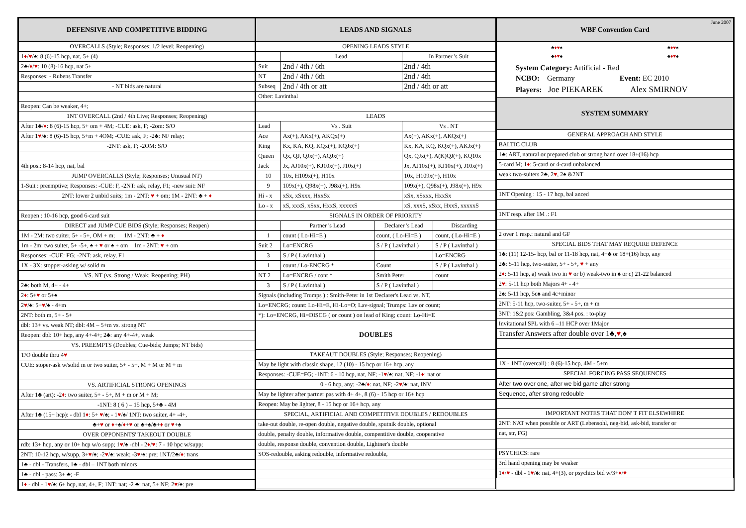| DEFENSIVE AND COMPETITIVE BIDDING |
| --- |
| OVERCALLS (Style; Responses; 1/2 level; Reopening) |
| 1 ♦ / ♥ /♠: 8 (6)-15 hcp, nat, 5+ (4) |
| 2♣/ ♦ / ♥ : 10 (8)-16 hcp, nat 5+ |
| Responses: - Rubens Transfer |
| - NT bids are natural |
| Reopen: Can be weaker, 4+; |
| 1NT OVERCALL (2nd / 4th Live; Responses; Reopening) |
| After 1♣/ ♦ : 8 (6)-15 hcp, 5+ om + 4M; -CUE: ask, F; -2om: S/O |
| After 1 ♥ /♠: 8 (6)-15 hcp, 5+m + 4OM; -CUE: ask, F; -2♣: NF relay; |
| -2NT: ask, F; -2OM: S/O |
| 4th pos.: 8-14 hcp, nat, bal |
| JUMP OVERCALLS (Style; Responses; Unusual NT) |
| 1-Suit : preemptive; Responses: -CUE: F, -2NT: ask, relay, F1; -new suit: NF |
| 2NT: lower 2 unbid suits; 1m - 2NT: ♥ + om; 1M - 2NT: ♣ + ♦ |
| Reopen : 10-16 hcp, good 6-card suit |
| DIRECT and JUMP CUE BIDS (Style; Responses; Reopen) |
| 1M - 2M: two suiter, 5+ - 5+, OM + m; 1M - 2NT: ♣ + ♦ |
| 1m - 2m: two suiter, 5+ -5+, ♠ + ♥ or ♠ + om 1m - 2NT: ♥ + om |
| Responses: -CUE: FG; -2NT: ask, relay, F1 |
| 1X - 3X: stopper-asking w/ solid m |
| VS. NT (vs. Strong / Weak; Reopening; PH) |
| 2♣: both M, 4+ - 4+ |
| 2 ♦ : 5+ ♥ or 5+♠ |
| 2 ♥ /♠: 5+ ♥ /♠ - 4+m |
| 2NT: both m, 5+ - 5+ |
| dbl: 13+ vs. weak NT; dbl: 4M – 5+m vs. strong NT |
| Reopen: dbl: 10+ hcp, any 4+-4+; 2♣: any 4+-4+, weak |
| VS. PREEMPTS (Doubles; Cue-bids; Jumps; NT bids) |
| T/O double thru 4 ♥ |
| CUE: stoper-ask w/solid m or two suiter, 5+ - 5+, M + M or M + m |
| VS. ARTIFICIAL STRONG OPENINGS |
| After 1♣ (art): -2 ♦ : two suiter, 5+ - 5+, M + m or M + M; |
| -1NT: 8 ( 6 ) – 15 hcp, 5+♣ - 4M |
| After 1♣ (15+ hcp): - dbl 1 ♦ : 5+ ♥ /♠; - 1 ♥ /♠/ 1NT: two suiter, 4+ -4+, |
| ♣+ ♥ or ♦ +♠/ ♦ + ♥ or ♣+♠/♣+ ♦ or ♥ +♠ |
| OVER OPPONENTS' TAKEOUT DOUBLE |
| rdb: 13+ hcp, any or 10+ hcp w/o supp; 1 ♥ /♠ -dbl - 2 ♦ / ♥ : 7 - 10 hpc w/supp; |
| 2NT: 10-12 hcp, w/supp, 3+ ♥ /♠; -2 ♥ /♠: weak; -3 ♥ /♠: pre; 1NT/2♣/ ♦ : trans |
| 1♣ - dbl - Transfers, 1♣ - dbl – 1NT both minors |
| 1♣ - dbl - pass: 3+ ♣; -F |
| 1 ♦ - dbl - 1 ♥ /♠: 6+ hcp, nat, 4+, F; 1NT: nat; -2 ♣: nat, 5+ NF; 2 ♥ /♠: pre |
| LEADS AND SIGNALS | | | | |
| --- | --- | --- | --- | --- |
| OPENING LEADS STYLE | | | | |
| | Lead | | In Partner 's Suit | |
| Suit | 2nd / 4th / 6th | | 2nd / 4th | |
| NT | 2nd / 4th / 6th | | 2nd / 4th | |
| Subseq | 2nd / 4th or att | | 2nd / 4th or att | |
| Other: Lavinthal | | | | |
| LEADS | | | | |
| Lead | Vs . Suit | | Vs . NT | |
| Ace | Ax(+), AKx(+), AKQx(+) | | Ax(+), AKx(+), AKQx(+) | |
| King | Kx, KA, KQ, KQx(+), KQJx(+) | | Kx, KA, KQ, KQx(+), AKJx(+) | |
| Queen | Qx, QJ, QJx(+), AQJx(+) | | Qx, QJx(+), A(K)QJ(+), KQ10x | |
| Jack | Jx, AJ10x(+), KJ10x(+), J10x(+) | | Jx, AJ10x(+), KJ10x(+), J10x(+) | |
| 10 | 10x, H109x(+), H10x | | 10x, H109x(+), H10x | |
| 9 | 109x(+), Q98x(+), J98x(+), H9x | | 109x(+), Q98x(+), J98x(+), H9x | |
| Hi - x | xSx, xSxxx, HxxSx | | xSx, xSxxx, HxxSx | |
| Lo - x | xS, xxxS, xSxx, HxxS, xxxxxS | | xS, xxxS, xSxx, HxxS, xxxxxS | |
| SIGNALS IN ORDER OF PRIORITY | | | | |
| | Partner 's Lead | Declarer 's Lead | | Discarding |
| 1 | count ( Lo-Hi=E ) | count, ( Lo-Hi=E ) | | count, ( Lo-Hi=E ) |
| Suit 2 | Lo=ENCRG | S / P ( Lavinthal ) | | S / P ( Lavinthal ) |
| 3 | S / P ( Lavinthal ) | | | Lo=ENCRG |
| 1 | count / Lo-ENCRG * | Count | | S / P ( Lavinthal ) |
| NT 2 | Lo=ENCRG / cont * | Smith Peter | | count |
| 3 | S / P ( Lavinthal ) | S / P ( Lavinthal ) | | |
| Signals (including Trumps ) : Smith-Peter in 1st Declarer's Lead vs. NT, | | | | |
| Lo=ENCRG; count: Lo-Hi=E, Hi-Lo=O; Lav-signal; Trumps: Lav or count; | | | | |
| *): Lo=ENCRG, Hi=DISCG ( or count ) on lead of King; count: Lo-Hi=E | | | | |
| DOUBLES | | | | |
| TAKEAUT DOUBLES (Style; Responses; Reopening) | | | | |
| May be light with classic shape, 12 (10) - 15 hcp or 16+ hcp, any | | | | |
| Responses: -CUE=FG; -1NT: 6 - 10 hcp, nat, NF; -1 ♥ /♠: nat, NF; -1 ♦ : nat or | | | | |
| 0 - 6 hcp, any; -2♣/ ♦ : nat, NF; -2 ♥ /♠: nat, INV | | | | |
| May be lighter after partner pas with 4+ 4+, 8 (6) - 15 hcp or 16+ hcp | | | | |
| Reopen: May be lighter, 8 - 15 hcp or 16+ hcp, any | | | | |
| SPECIAL, ARTIFICIAL AND COMPETITIVE DOUBLES / REDOUBLES | | | | |
| take-out double, re-open double, negative double, sputnik double, optional | | | | |
| double, penalty double, informative double, compentitive double, cooperative | | | | |
| double, response double, convention double, Lightner's double | | | | |
| SOS-redouble, asking redouble, informative redouble, | | | | |
| WBF Convention Card June 2007 |
| --- |
| ♣ ♦♥ ♠ ♣ ♦♥ ♠ ♣ ♦♥ ♠ ♣ ♦♥ ♠ System Category: Artificial - Red NCBO: Germany Event: EC 2010 Players: Joe PIEKAREK Alex SMIRNOV |
| SYSTEM SUMMARY |
| GENERAL APPROACH AND STYLE |
| BALTIC CLUB |
| 1♣: ART, natural or prepared club or strong hand over 18+(16) hcp |
| 5-card M; 1 ♦ : 5-card or 4-card unbalanced |
| weak two-suiters 2♣, 2 ♥ , 2♠ &2NT |
| 1NT Opening : 15 - 17 hcp, bal anced |
| 1NT resp. after 1M .: F1 |
| 2 over 1 resp.: natural and GF |
| SPECIAL BIDS THAT MAY REQUIRE DEFENCE |
| 1♣: (11) 12-15- hcp, bal or 11-18 hcp, nat, 4+♣ or 18+(16) hcp, any |
| 2♣: 5-11 hcp, two-suiter, 5+ - 5+, ♥ + any |
| 2 ♦ : 5-11 hcp, a) weak two in ♥ or b) weak-two in ♠ or c) 21-22 balanced |
| 2 ♥ : 5-11 hcp both Majors 4+ - 4+ |
| 2♠: 5-11 hcp, 5c♠ and 4c+minor |
| 2NT: 5-11 hcp, two-suiter, 5+ - 5+, m + m |
| 3NT: 1&2 pos: Gambling, 3&4 pos. : to-play |
| Invitational SPL with 6 –11 HCP over 1Major |
| Transfer Answers after double over 1♣, ♥ ,♠ |
| 1X - 1NT (overcall) : 8 (6)-15 hcp, 4M - 5+m |
| SPECIAL FORCING PASS SEQUENCES |
| After two over one, after we bid game after strong |
| Sequence, after strong redouble |
| IMPORTANT NOTES THAT DON' T FIT ELSEWHERE |
| 2NT: NAT when possible or ART (Lebensohl, neg-bid, ask-bid, transfer or |
| nat, str, FG) |
| PSYCHICS: rare |
| 3rd hand opening may be weaker |
| 1 ♦ / ♥ - dbl - 1 ♥ /♠: nat, 4+(3), or psychics bid w/3+ ♦ / ♥ |